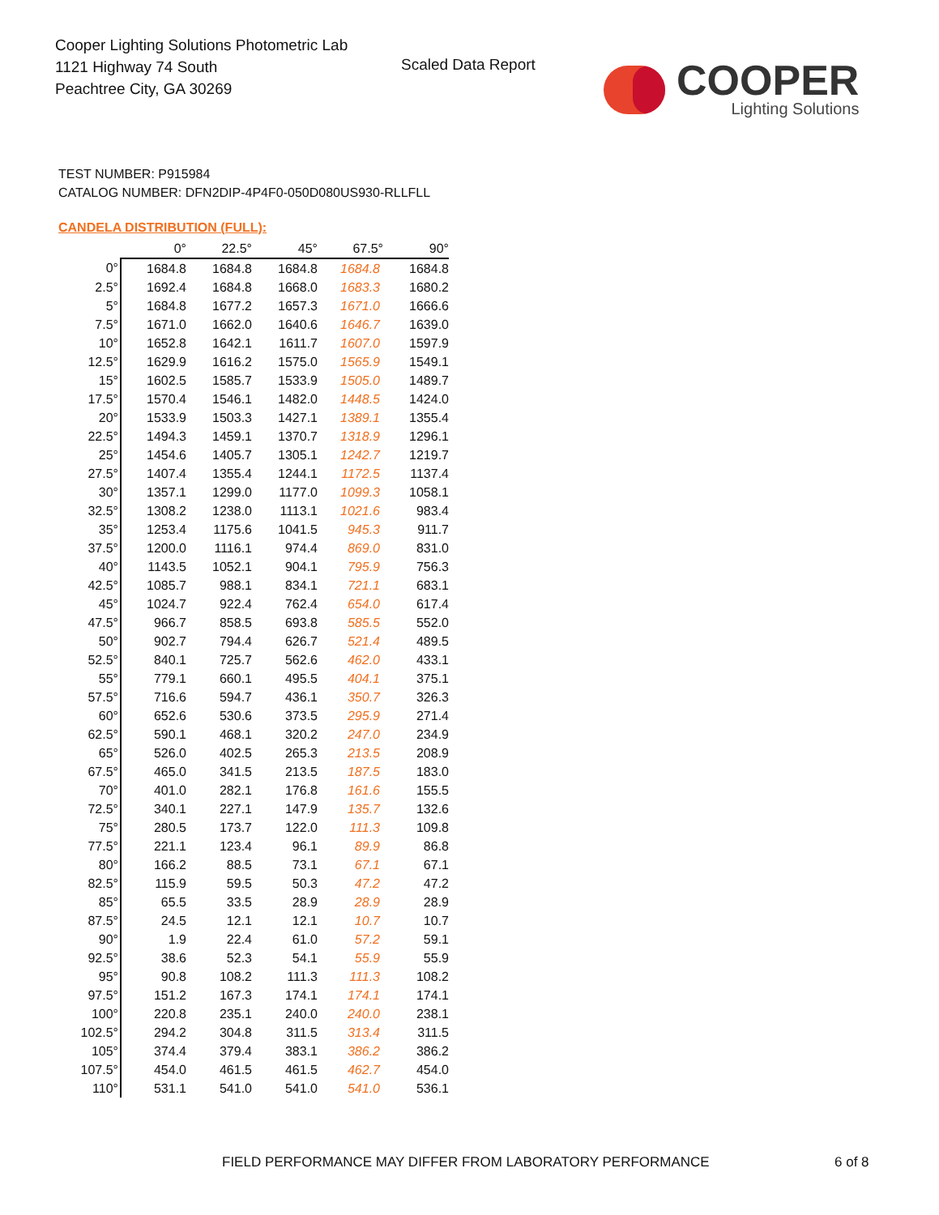Cooper Lighting Solutions Photometric Lab
1121 Highway 74 South
Peachtree City, GA 30269
Scaled Data Report
COOPER
Lighting Solutions
TEST NUMBER: P915984
CATALOG NUMBER: DFN2DIP-4P4F0-050D080US930-RLLFLL
CANDELA DISTRIBUTION (FULL):
| | 0° | 22.5° | 45° | 67.5° | 90° |
| --- | --- | --- | --- | --- | --- |
| 0° | 1684.8 | 1684.8 | 1684.8 | 1684.8 | 1684.8 |
| 2.5° | 1692.4 | 1684.8 | 1668.0 | 1683.3 | 1680.2 |
| 5° | 1684.8 | 1677.2 | 1657.3 | 1671.0 | 1666.6 |
| 7.5° | 1671.0 | 1662.0 | 1640.6 | 1646.7 | 1639.0 |
| 10° | 1652.8 | 1642.1 | 1611.7 | 1607.0 | 1597.9 |
| 12.5° | 1629.9 | 1616.2 | 1575.0 | 1565.9 | 1549.1 |
| 15° | 1602.5 | 1585.7 | 1533.9 | 1505.0 | 1489.7 |
| 17.5° | 1570.4 | 1546.1 | 1482.0 | 1448.5 | 1424.0 |
| 20° | 1533.9 | 1503.3 | 1427.1 | 1389.1 | 1355.4 |
| 22.5° | 1494.3 | 1459.1 | 1370.7 | 1318.9 | 1296.1 |
| 25° | 1454.6 | 1405.7 | 1305.1 | 1242.7 | 1219.7 |
| 27.5° | 1407.4 | 1355.4 | 1244.1 | 1172.5 | 1137.4 |
| 30° | 1357.1 | 1299.0 | 1177.0 | 1099.3 | 1058.1 |
| 32.5° | 1308.2 | 1238.0 | 1113.1 | 1021.6 | 983.4 |
| 35° | 1253.4 | 1175.6 | 1041.5 | 945.3 | 911.7 |
| 37.5° | 1200.0 | 1116.1 | 974.4 | 869.0 | 831.0 |
| 40° | 1143.5 | 1052.1 | 904.1 | 795.9 | 756.3 |
| 42.5° | 1085.7 | 988.1 | 834.1 | 721.1 | 683.1 |
| 45° | 1024.7 | 922.4 | 762.4 | 654.0 | 617.4 |
| 47.5° | 966.7 | 858.5 | 693.8 | 585.5 | 552.0 |
| 50° | 902.7 | 794.4 | 626.7 | 521.4 | 489.5 |
| 52.5° | 840.1 | 725.7 | 562.6 | 462.0 | 433.1 |
| 55° | 779.1 | 660.1 | 495.5 | 404.1 | 375.1 |
| 57.5° | 716.6 | 594.7 | 436.1 | 350.7 | 326.3 |
| 60° | 652.6 | 530.6 | 373.5 | 295.9 | 271.4 |
| 62.5° | 590.1 | 468.1 | 320.2 | 247.0 | 234.9 |
| 65° | 526.0 | 402.5 | 265.3 | 213.5 | 208.9 |
| 67.5° | 465.0 | 341.5 | 213.5 | 187.5 | 183.0 |
| 70° | 401.0 | 282.1 | 176.8 | 161.6 | 155.5 |
| 72.5° | 340.1 | 227.1 | 147.9 | 135.7 | 132.6 |
| 75° | 280.5 | 173.7 | 122.0 | 111.3 | 109.8 |
| 77.5° | 221.1 | 123.4 | 96.1 | 89.9 | 86.8 |
| 80° | 166.2 | 88.5 | 73.1 | 67.1 | 67.1 |
| 82.5° | 115.9 | 59.5 | 50.3 | 47.2 | 47.2 |
| 85° | 65.5 | 33.5 | 28.9 | 28.9 | 28.9 |
| 87.5° | 24.5 | 12.1 | 12.1 | 10.7 | 10.7 |
| 90° | 1.9 | 22.4 | 61.0 | 57.2 | 59.1 |
| 92.5° | 38.6 | 52.3 | 54.1 | 55.9 | 55.9 |
| 95° | 90.8 | 108.2 | 111.3 | 111.3 | 108.2 |
| 97.5° | 151.2 | 167.3 | 174.1 | 174.1 | 174.1 |
| 100° | 220.8 | 235.1 | 240.0 | 240.0 | 238.1 |
| 102.5° | 294.2 | 304.8 | 311.5 | 313.4 | 311.5 |
| 105° | 374.4 | 379.4 | 383.1 | 386.2 | 386.2 |
| 107.5° | 454.0 | 461.5 | 461.5 | 462.7 | 454.0 |
| 110° | 531.1 | 541.0 | 541.0 | 541.0 | 536.1 |
FIELD PERFORMANCE MAY DIFFER FROM LABORATORY PERFORMANCE
6 of 8